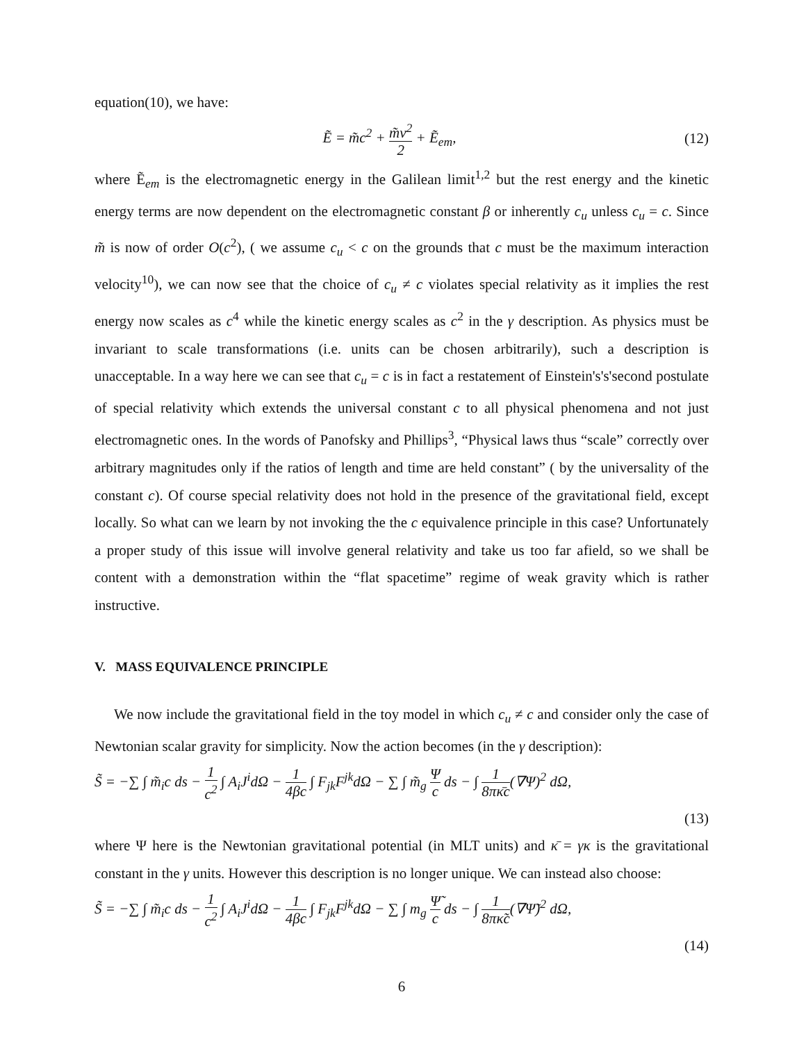equation(10), we have:
Ẽ = m̃c<sup>2</sup> + m̃v<sup>2</sup> 2 + Ẽ<sub>em</sub>, (12)
where Ẽ<sub>em</sub> is the electromagnetic energy in the Galilean limit<sup>1,2</sup> but the rest energy and the kinetic energy terms are now dependent on the electromagnetic constant β or inherently c<sub>u</sub> unless c<sub>u</sub> = c. Since m̃ is now of order O(c<sup>2</sup>), ( we assume c<sub>u</sub> < c on the grounds that c must be the maximum interaction velocity<sup>10</sup>), we can now see that the choice of c<sub>u</sub> ≠ c violates special relativity as it implies the rest energy now scales as c<sup>4</sup> while the kinetic energy scales as c<sup>2</sup> in the γ description. As physics must be invariant to scale transformations (i.e. units can be chosen arbitrarily), such a description is unacceptable. In a way here we can see that c<sub>u</sub> = c is in fact a restatement of Einstein's's'second postulate of special relativity which extends the universal constant c to all physical phenomena and not just electromagnetic ones. In the words of Panofsky and Phillips<sup>3</sup>, “Physical laws thus “scale” correctly over arbitrary magnitudes only if the ratios of length and time are held constant” ( by the universality of the constant c). Of course special relativity does not hold in the presence of the gravitational field, except locally. So what can we learn by not invoking the the c equivalence principle in this case? Unfortunately a proper study of this issue will involve general relativity and take us too far afield, so we shall be content with a demonstration within the “flat spacetime” regime of weak gravity which is rather instructive.
V. MASS EQUIVALENCE PRINCIPLE
We now include the gravitational field in the toy model in which c<sub>u</sub> ≠ c and consider only the case of Newtonian scalar gravity for simplicity. Now the action becomes (in the γ description):
S̃ = −∑ ∫ m̃<sub>i</sub>c ds − 1 c<sup>2</sup> ∫ A<sub>i</sub>J<sup>i</sup>dΩ − 1 4βc ∫ F<sub>jk</sub>F<sup>jk</sup>dΩ − ∑ ∫ m̃<sub>g</sub> Ψ c ds − ∫ 1 8πκ̄c(∇Ψ)<sup>2</sup> dΩ,
(13)
where Ψ here is the Newtonian gravitational potential (in MLT units) and κ̄ = γκ is the gravitational constant in the γ units. However this description is no longer unique. We can instead also choose:
S̃ = −∑ ∫ m̃<sub>i</sub>c ds − 1 c<sup>2</sup> ∫ A<sub>i</sub>J<sup>i</sup>dΩ − 1 4βc ∫ F<sub>jk</sub>F<sup>jk</sup>dΩ − ∑ ∫ m<sub>g</sub> Ψ̃ c ds − ∫ 1 8πκ̃c(∇Ψ̃)<sup>2</sup> dΩ,
(14)
6